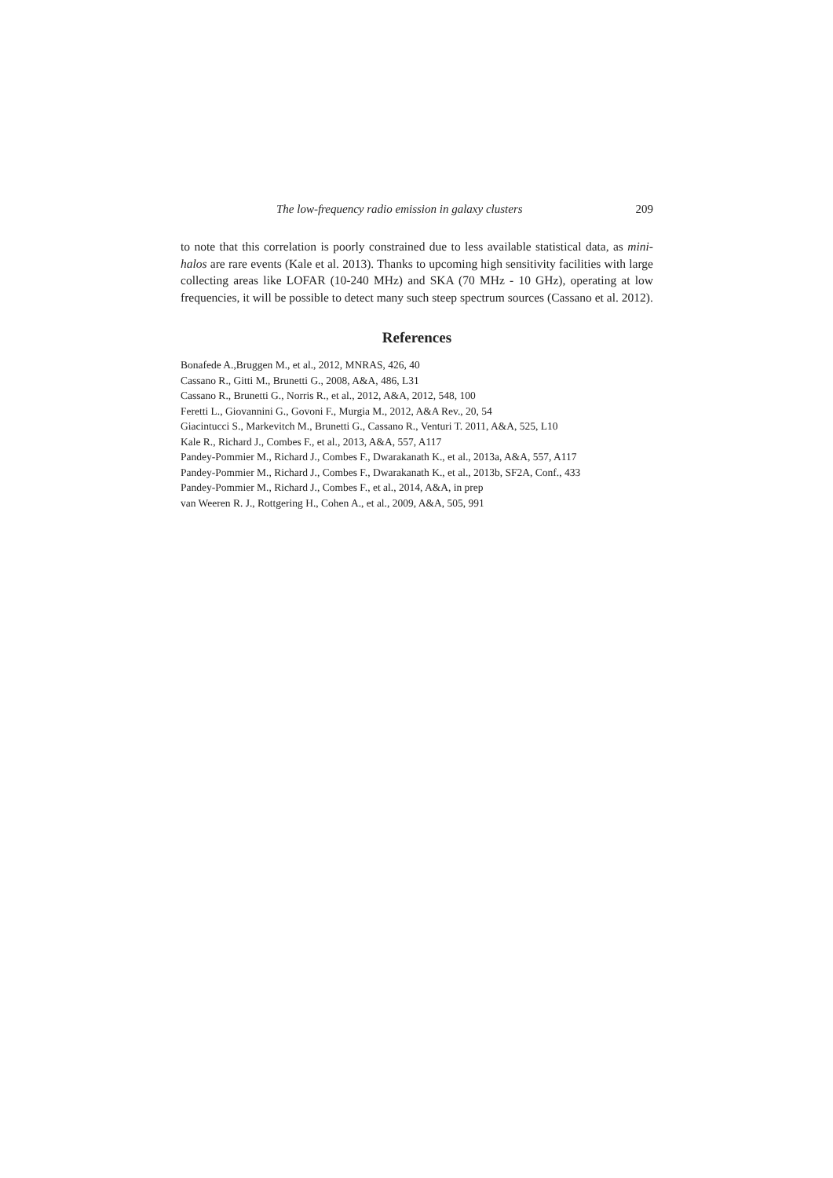The low-frequency radio emission in galaxy clusters 209
to note that this correlation is poorly constrained due to less available statistical data, as mini-halos are rare events (Kale et al. 2013). Thanks to upcoming high sensitivity facilities with large collecting areas like LOFAR (10-240 MHz) and SKA (70 MHz - 10 GHz), operating at low frequencies, it will be possible to detect many such steep spectrum sources (Cassano et al. 2012).
References
Bonafede A.,Bruggen M., et al., 2012, MNRAS, 426, 40
Cassano R., Gitti M., Brunetti G., 2008, A&A, 486, L31
Cassano R., Brunetti G., Norris R., et al., 2012, A&A, 2012, 548, 100
Feretti L., Giovannini G., Govoni F., Murgia M., 2012, A&A Rev., 20, 54
Giacintucci S., Markevitch M., Brunetti G., Cassano R., Venturi T. 2011, A&A, 525, L10
Kale R., Richard J., Combes F., et al., 2013, A&A, 557, A117
Pandey-Pommier M., Richard J., Combes F., Dwarakanath K., et al., 2013a, A&A, 557, A117
Pandey-Pommier M., Richard J., Combes F., Dwarakanath K., et al., 2013b, SF2A, Conf., 433
Pandey-Pommier M., Richard J., Combes F., et al., 2014, A&A, in prep
van Weeren R. J., Rottgering H., Cohen A., et al., 2009, A&A, 505, 991